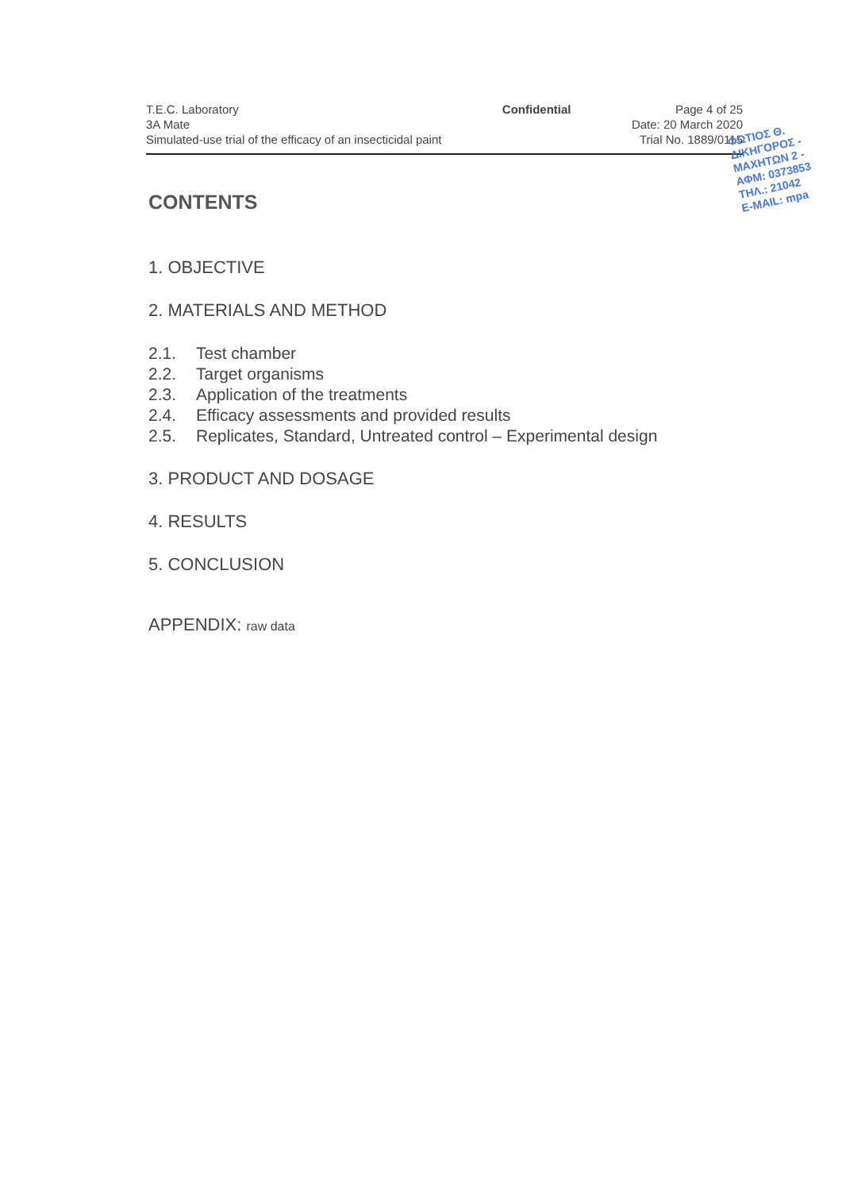T.E.C. Laboratory
3A Mate
Simulated-use trial of the efficacy of an insecticidal paint
Confidential Page 4 of 25
Date: 20 March 2020
Trial No. 1889/0115
ΦΩΤΙΟΣ Θ.
ΔΙΚΗΓΟΡΟΣ -
ΜΑΧΗΤΩΝ 2 -
ΑΦΜ: 0373853
ΤΗΛ.: 21042
E-MAIL: mpa
CONTENTS
1. OBJECTIVE
2. MATERIALS AND METHOD
2.1. Test chamber
2.2. Target organisms
2.3. Application of the treatments
2.4. Efficacy assessments and provided results
2.5. Replicates, Standard, Untreated control – Experimental design
3. PRODUCT AND DOSAGE
4. RESULTS
5. CONCLUSION
APPENDIX: raw data